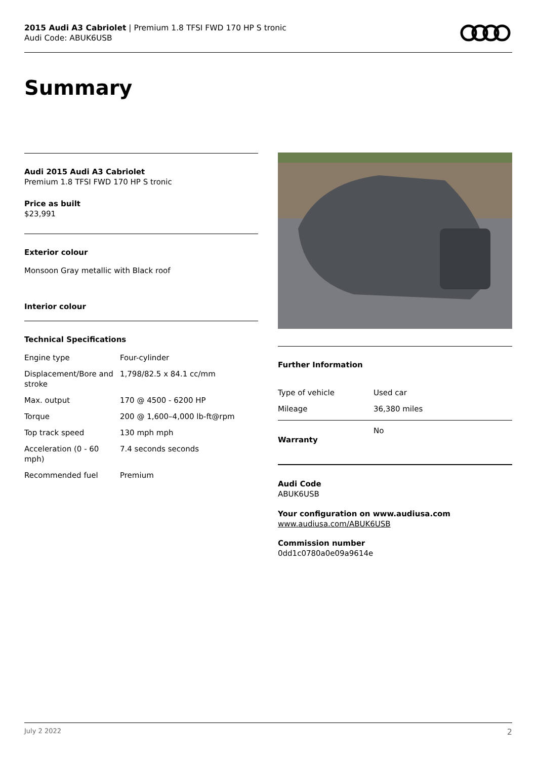2015 Audi A3 Cabriolet | Premium 1.8 TFSI FWD 170 HP S tronic
Audi Code: ABUK6USB
Summary
Audi 2015 Audi A3 Cabriolet
Premium 1.8 TFSI FWD 170 HP S tronic
Price as built
$23,991
Exterior colour
Monsoon Gray metallic with Black roof
Interior colour
Technical Specifications
| Engine type | Four-cylinder |
| Displacement/Bore and stroke | 1,798/82.5 x 84.1 cc/mm |
| Max. output | 170 @ 4500 - 6200 HP |
| Torque | 200 @ 1,600–4,000 lb-ft@rpm |
| Top track speed | 130 mph mph |
| Acceleration (0 - 60 mph) | 7.4 seconds seconds |
| Recommended fuel | Premium |
Further Information
| Type of vehicle | Used car |
| Mileage | 36,380 miles |
Warranty
No
Audi Code
ABUK6USB
Your configuration on www.audiusa.com
www.audiusa.com/ABUK6USB
Commission number
0dd1c0780a0e09a9614e
July 2 2022 2